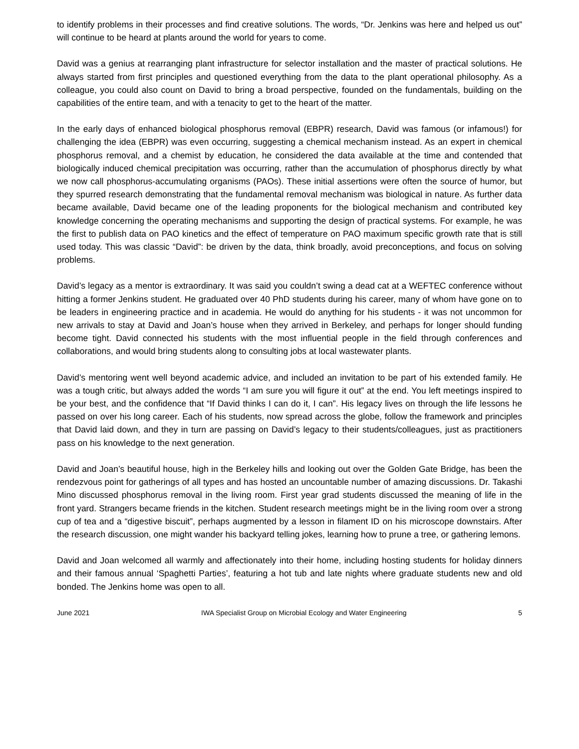to identify problems in their processes and find creative solutions. The words, “Dr. Jenkins was here and helped us out” will continue to be heard at plants around the world for years to come.
David was a genius at rearranging plant infrastructure for selector installation and the master of practical solutions. He always started from first principles and questioned everything from the data to the plant operational philosophy. As a colleague, you could also count on David to bring a broad perspective, founded on the fundamentals, building on the capabilities of the entire team, and with a tenacity to get to the heart of the matter.
In the early days of enhanced biological phosphorus removal (EBPR) research, David was famous (or infamous!) for challenging the idea (EBPR) was even occurring, suggesting a chemical mechanism instead. As an expert in chemical phosphorus removal, and a chemist by education, he considered the data available at the time and contended that biologically induced chemical precipitation was occurring, rather than the accumulation of phosphorus directly by what we now call phosphorus-accumulating organisms (PAOs). These initial assertions were often the source of humor, but they spurred research demonstrating that the fundamental removal mechanism was biological in nature. As further data became available, David became one of the leading proponents for the biological mechanism and contributed key knowledge concerning the operating mechanisms and supporting the design of practical systems. For example, he was the first to publish data on PAO kinetics and the effect of temperature on PAO maximum specific growth rate that is still used today. This was classic “David”: be driven by the data, think broadly, avoid preconceptions, and focus on solving problems.
David’s legacy as a mentor is extraordinary. It was said you couldn’t swing a dead cat at a WEFTEC conference without hitting a former Jenkins student. He graduated over 40 PhD students during his career, many of whom have gone on to be leaders in engineering practice and in academia. He would do anything for his students - it was not uncommon for new arrivals to stay at David and Joan’s house when they arrived in Berkeley, and perhaps for longer should funding become tight. David connected his students with the most influential people in the field through conferences and collaborations, and would bring students along to consulting jobs at local wastewater plants.
David’s mentoring went well beyond academic advice, and included an invitation to be part of his extended family. He was a tough critic, but always added the words “I am sure you will figure it out” at the end. You left meetings inspired to be your best, and the confidence that “If David thinks I can do it, I can”. His legacy lives on through the life lessons he passed on over his long career. Each of his students, now spread across the globe, follow the framework and principles that David laid down, and they in turn are passing on David’s legacy to their students/colleagues, just as practitioners pass on his knowledge to the next generation.
David and Joan’s beautiful house, high in the Berkeley hills and looking out over the Golden Gate Bridge, has been the rendezvous point for gatherings of all types and has hosted an uncountable number of amazing discussions. Dr. Takashi Mino discussed phosphorus removal in the living room. First year grad students discussed the meaning of life in the front yard. Strangers became friends in the kitchen. Student research meetings might be in the living room over a strong cup of tea and a “digestive biscuit”, perhaps augmented by a lesson in filament ID on his microscope downstairs. After the research discussion, one might wander his backyard telling jokes, learning how to prune a tree, or gathering lemons.
David and Joan welcomed all warmly and affectionately into their home, including hosting students for holiday dinners and their famous annual ‘Spaghetti Parties’, featuring a hot tub and late nights where graduate students new and old bonded. The Jenkins home was open to all.
June 2021 IWA Specialist Group on Microbial Ecology and Water Engineering 5